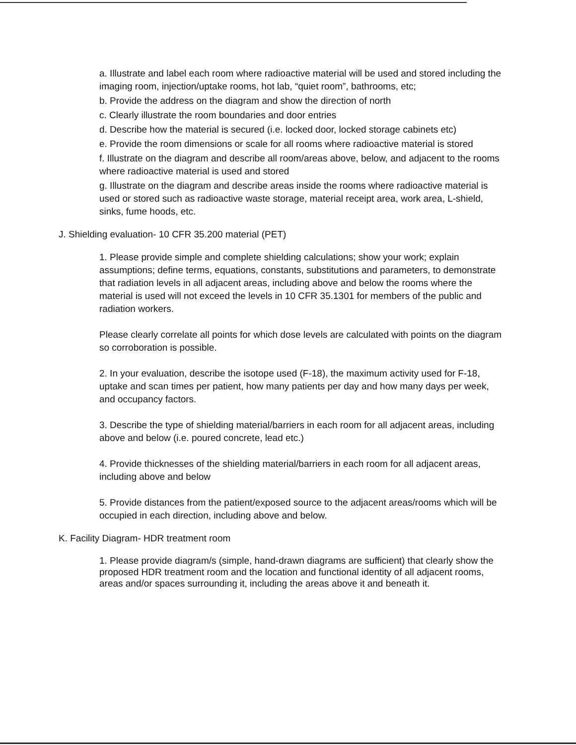a. Illustrate and label each room where radioactive material will be used and stored including the imaging room, injection/uptake rooms, hot lab, “quiet room”, bathrooms, etc;
b. Provide the address on the diagram and show the direction of north
c. Clearly illustrate the room boundaries and door entries
d. Describe how the material is secured (i.e. locked door, locked storage cabinets etc)
e. Provide the room dimensions or scale for all rooms where radioactive material is stored
f. Illustrate on the diagram and describe all room/areas above, below, and adjacent to the rooms where radioactive material is used and stored
g. Illustrate on the diagram and describe areas inside the rooms where radioactive material is used or stored such as radioactive waste storage, material receipt area, work area, L-shield, sinks, fume hoods, etc.
J. Shielding evaluation- 10 CFR 35.200 material (PET)
1. Please provide simple and complete shielding calculations; show your work; explain assumptions; define terms, equations, constants, substitutions and parameters, to demonstrate that radiation levels in all adjacent areas, including above and below the rooms where the material is used will not exceed the levels in 10 CFR 35.1301 for members of the public and radiation workers.
Please clearly correlate all points for which dose levels are calculated with points on the diagram so corroboration is possible.
2. In your evaluation, describe the isotope used (F-18), the maximum activity used for F-18, uptake and scan times per patient, how many patients per day and how many days per week, and occupancy factors.
3. Describe the type of shielding material/barriers in each room for all adjacent areas, including above and below (i.e. poured concrete, lead etc.)
4. Provide thicknesses of the shielding material/barriers in each room for all adjacent areas, including above and below
5. Provide distances from the patient/exposed source to the adjacent areas/rooms which will be occupied in each direction, including above and below.
K. Facility Diagram- HDR treatment room
1. Please provide diagram/s (simple, hand-drawn diagrams are sufficient) that clearly show the proposed HDR treatment room and the location and functional identity of all adjacent rooms, areas and/or spaces surrounding it, including the areas above it and beneath it.